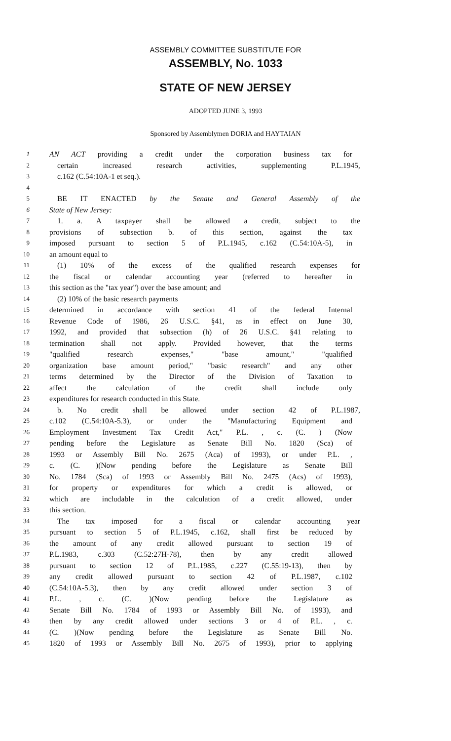ASSEMBLY COMMITTEE SUBSTITUTE FOR
ASSEMBLY, No. 1033
STATE OF NEW JERSEY
ADOPTED JUNE 3, 1993
Sponsored by Assemblymen DORIA and HAYTAIAN
1 AN ACT providing a credit under the corporation business tax for
2 certain increased research activities, supplementing P.L.1945,
3 c.162 (C.54:10A-1 et seq.).
4
5 BE IT ENACTED by the Senate and General Assembly of the
6 State of New Jersey:
7 1. a. A taxpayer shall be allowed a credit, subject to the
8 provisions of subsection b. of this section, against the tax
9 imposed pursuant to section 5 of P.L.1945, c.162 (C.54:10A-5), in
10 an amount equal to
11 (1) 10% of the excess of the qualified research expenses for
12 the fiscal or calendar accounting year (referred to hereafter in
13 this section as the "tax year") over the base amount; and
14 (2) 10% of the basic research payments
15 determined in accordance with section 41 of the federal Internal
16 Revenue Code of 1986, 26 U.S.C. §41, as in effect on June 30,
17 1992, and provided that subsection (h) of 26 U.S.C. §41 relating to
18 termination shall not apply. Provided however, that the terms
19 "qualified research expenses," "base amount," "qualified
20 organization base amount period," "basic research" and any other
21 terms determined by the Director of the Division of Taxation to
22 affect the calculation of the credit shall include only
23 expenditures for research conducted in this State.
24 b. No credit shall be allowed under section 42 of P.L.1987,
25 c.102 (C.54:10A-5.3), or under the "Manufacturing Equipment and
26 Employment Investment Tax Credit Act," P.L. , c. (C. ) (Now
27 pending before the Legislature as Senate Bill No. 1820 (Sca) of
28 1993 or Assembly Bill No. 2675 (Aca) of 1993), or under P.L. ,
29 c. (C. )(Now pending before the Legislature as Senate Bill
30 No. 1784 (Sca) of 1993 or Assembly Bill No. 2475 (Acs) of 1993),
31 for property or expenditures for which a credit is allowed, or
32 which are includable in the calculation of a credit allowed, under
33 this section.
34 The tax imposed for a fiscal or calendar accounting year
35 pursuant to section 5 of P.L.1945, c.162, shall first be reduced by
36 the amount of any credit allowed pursuant to section 19 of
37 P.L.1983, c.303 (C.52:27H-78), then by any credit allowed
38 pursuant to section 12 of P.L.1985, c.227 (C.55:19-13), then by
39 any credit allowed pursuant to section 42 of P.L.1987, c.102
40 (C.54:10A-5.3), then by any credit allowed under section 3 of
41 P.L. , c. (C. )(Now pending before the Legislature as
42 Senate Bill No. 1784 of 1993 or Assembly Bill No. of 1993), and
43 then by any credit allowed under sections 3 or 4 of P.L. , c.
44 (C. )(Now pending before the Legislature as Senate Bill No.
45 1820 of 1993 or Assembly Bill No. 2675 of 1993), prior to applying